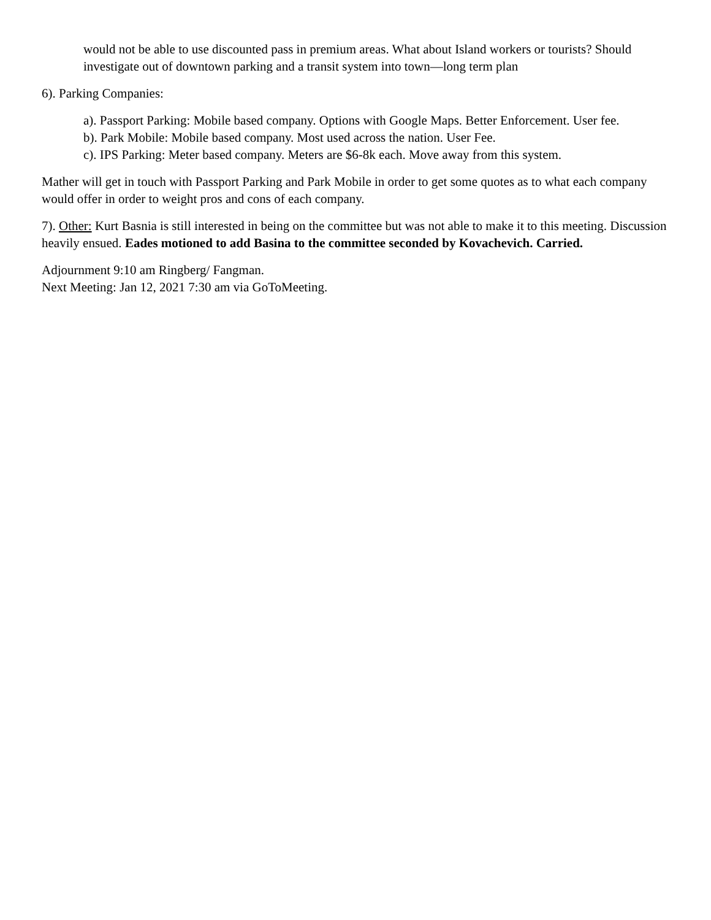would not be able to use discounted pass in premium areas. What about Island workers or tourists? Should investigate out of downtown parking and a transit system into town—long term plan
6). Parking Companies:
a). Passport Parking: Mobile based company. Options with Google Maps. Better Enforcement. User fee.
b). Park Mobile: Mobile based company. Most used across the nation. User Fee.
c). IPS Parking: Meter based company. Meters are $6-8k each. Move away from this system.
Mather will get in touch with Passport Parking and Park Mobile in order to get some quotes as to what each company would offer in order to weight pros and cons of each company.
7). Other: Kurt Basnia is still interested in being on the committee but was not able to make it to this meeting. Discussion heavily ensued. Eades motioned to add Basina to the committee seconded by Kovachevich. Carried.
Adjournment 9:10 am Ringberg/ Fangman.
Next Meeting: Jan 12, 2021 7:30 am via GoToMeeting.